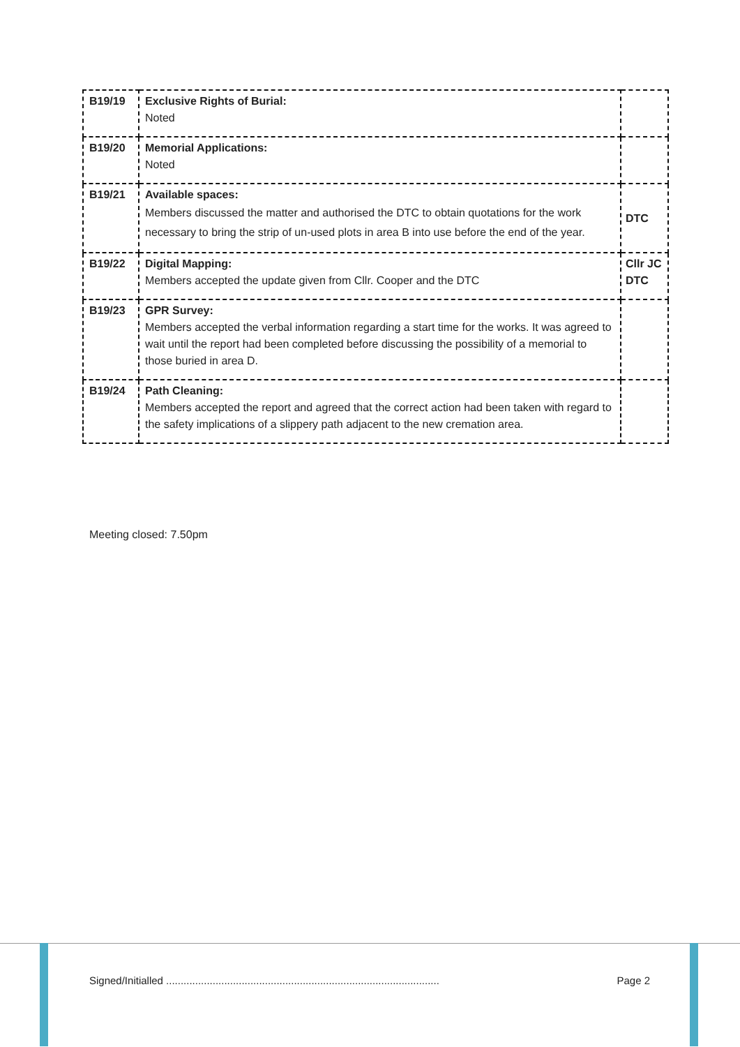| B19/19 | Exclusive Rights of Burial: Noted | |
| B19/20 | Memorial Applications: Noted | |
| B19/21 | Available spaces: Members discussed the matter and authorised the DTC to obtain quotations for the work necessary to bring the strip of un-used plots in area B into use before the end of the year. | DTC |
| B19/22 | Digital Mapping: Members accepted the update given from Cllr. Cooper and the DTC | Cllr JC DTC |
| B19/23 | GPR Survey: Members accepted the verbal information regarding a start time for the works. It was agreed to wait until the report had been completed before discussing the possibility of a memorial to those buried in area D. | |
| B19/24 | Path Cleaning: Members accepted the report and agreed that the correct action had been taken with regard to the safety implications of a slippery path adjacent to the new cremation area. | |
Meeting closed: 7.50pm
Signed/Initialled .............................................................................................. Page 2